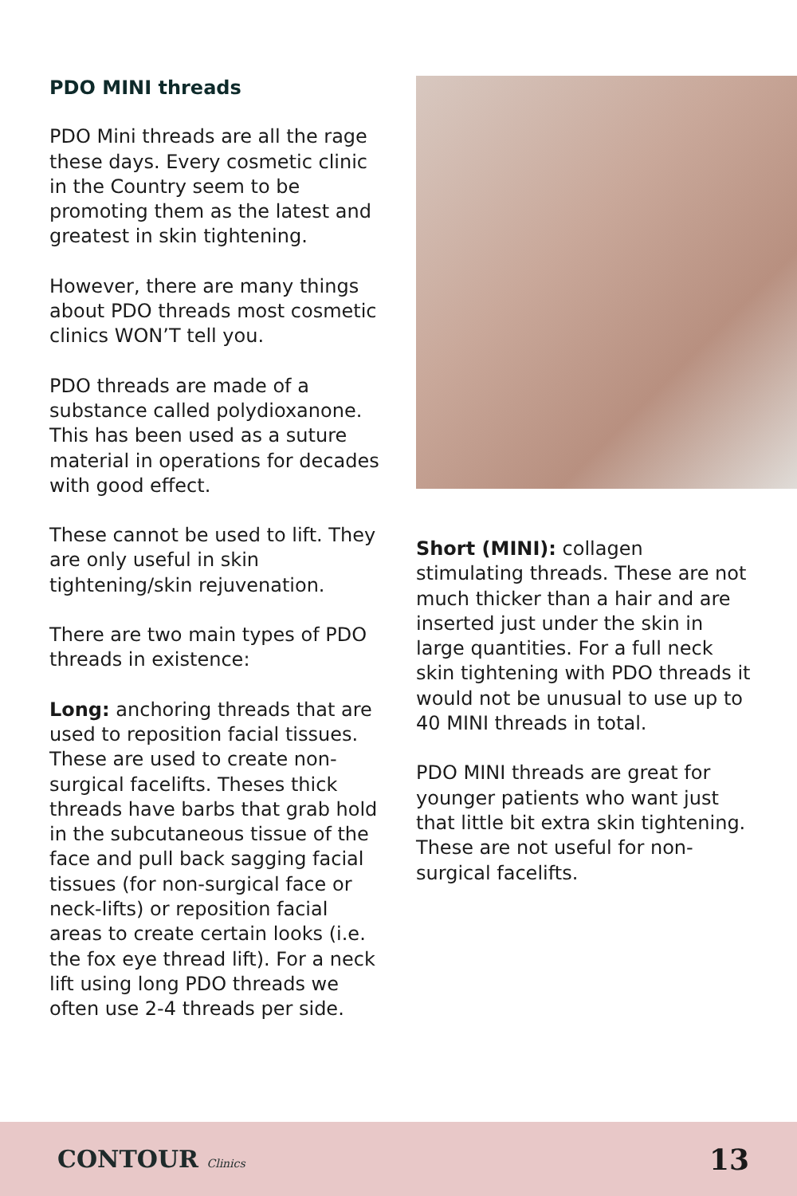PDO MINI threads
PDO Mini threads are all the rage these days. Every cosmetic clinic in the Country seem to be promoting them as the latest and greatest in skin tightening.
However, there are many things about PDO threads most cosmetic clinics WON’T tell you.
PDO threads are made of a substance called polydioxanone. This has been used as a suture material in operations for decades with good effect.
These cannot be used to lift. They are only useful in skin tightening/skin rejuvenation.
There are two main types of PDO threads in existence:
Long: anchoring threads that are used to reposition facial tissues. These are used to create non-surgical facelifts. Theses thick threads have barbs that grab hold in the subcutaneous tissue of the face and pull back sagging facial tissues (for non-surgical face or neck-lifts) or reposition facial areas to create certain looks (i.e. the fox eye thread lift). For a neck lift using long PDO threads we often use 2-4 threads per side.
Short (MINI): collagen stimulating threads. These are not much thicker than a hair and are inserted just under the skin in large quantities. For a full neck skin tightening with PDO threads it would not be unusual to use up to 40 MINI threads in total.
PDO MINI threads are great for younger patients who want just that little bit extra skin tightening. These are not useful for non-surgical facelifts.
CONTOUR Clinics
13